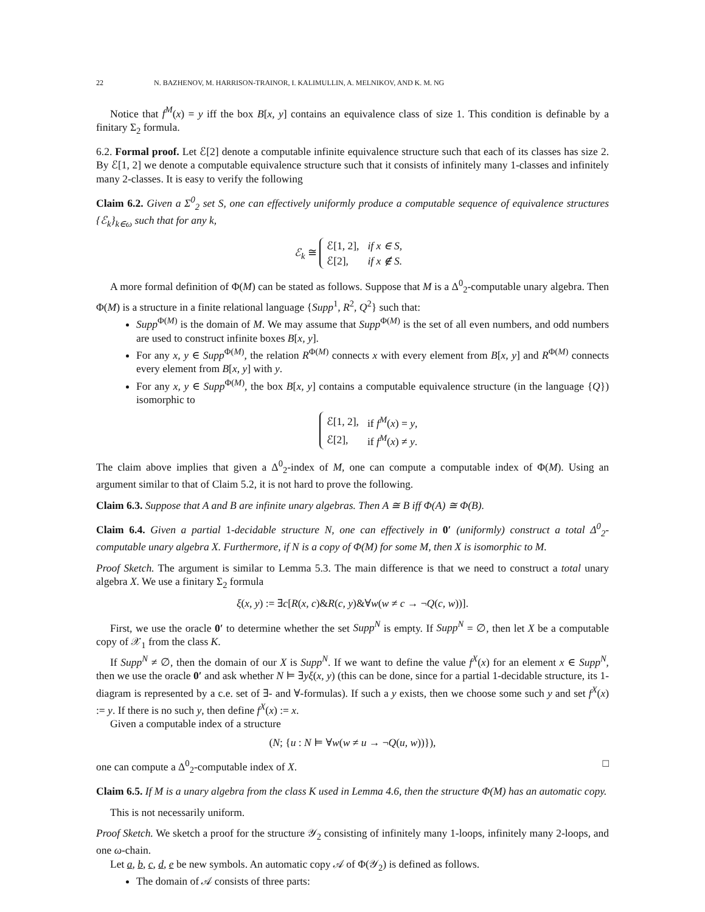22 N. BAZHENOV, M. HARRISON-TRAINOR, I. KALIMULLIN, A. MELNIKOV, AND K. M. NG
Notice that f<sup>M</sup>(x) = y iff the box B[x, y] contains an equivalence class of size 1. This condition is definable by a finitary Σ<sub>2</sub> formula.
6.2. Formal proof. Let ℰ[2] denote a computable infinite equivalence structure such that each of its classes has size 2. By ℰ[1, 2] we denote a computable equivalence structure such that it consists of infinitely many 1-classes and infinitely many 2-classes. It is easy to verify the following
Claim 6.2. Given a Σ<sup>0</sup><sub>2</sub> set S, one can effectively uniformly produce a computable sequence of equivalence structures {ℰ<sub>k</sub>}<sub>k∈ω</sub> such that for any k,
ℰ<sub>k</sub> ≅
| ℰ[1, 2], | if x ∈ S, |
| ℰ[2], | if x ∉ S. |
A more formal definition of Φ(M) can be stated as follows. Suppose that M is a Δ<sup>0</sup><sub>2</sub>-computable unary algebra. Then Φ(M) is a structure in a finite relational language {Supp<sup>1</sup>, R<sup>2</sup>, Q<sup>2</sup>} such that:
Supp<sup>Φ(M)</sup> is the domain of M. We may assume that Supp<sup>Φ(M)</sup> is the set of all even numbers, and odd numbers are used to construct infinite boxes B[x, y].
For any x, y ∈ Supp<sup>Φ(M)</sup>, the relation R<sup>Φ(M)</sup> connects x with every element from B[x, y] and R<sup>Φ(M)</sup> connects every element from B[x, y] with y.
For any x, y ∈ Supp<sup>Φ(M)</sup>, the box B[x, y] contains a computable equivalence structure (in the language {Q}) isomorphic to
| ℰ[1, 2], | if f<sup>M</sup> ( x ) = y , |
| ℰ[2], | if f<sup>M</sup> ( x ) ≠ y . |
The claim above implies that given a Δ<sup>0</sup><sub>2</sub>-index of M, one can compute a computable index of Φ(M). Using an argument similar to that of Claim 5.2, it is not hard to prove the following.
Claim 6.3. Suppose that A and B are infinite unary algebras. Then A ≅ B iff Φ(A) ≅ Φ(B).
Claim 6.4. Given a partial 1-decidable structure N, one can effectively in 0′ (uniformly) construct a total Δ<sup>0</sup><sub>2</sub>-computable unary algebra X. Furthermore, if N is a copy of Φ(M) for some M, then X is isomorphic to M.
Proof Sketch. The argument is similar to Lemma 5.3. The main difference is that we need to construct a total unary algebra X. We use a finitary Σ<sub>2</sub> formula
ξ(x, y) := ∃c[R(x, c)&R(c, y)&∀w(w ≠ c → ¬Q(c, w))].
First, we use the oracle 0′ to determine whether the set Supp<sup>N</sup> is empty. If Supp<sup>N</sup> = ∅, then let X be a computable copy of 𝒳<sub>1</sub> from the class K.
If Supp<sup>N</sup> ≠ ∅, then the domain of our X is Supp<sup>N</sup>. If we want to define the value f<sup>X</sup>(x) for an element x ∈ Supp<sup>N</sup>, then we use the oracle 0′ and ask whether N ⊨ ∃yξ(x, y) (this can be done, since for a partial 1-decidable structure, its 1-diagram is represented by a c.e. set of ∃- and ∀-formulas). If such a y exists, then we choose some such y and set f<sup>X</sup>(x) := y. If there is no such y, then define f<sup>X</sup>(x) := x.
Given a computable index of a structure
(N; {u : N ⊨ ∀w(w ≠ u → ¬Q(u, w))}),
one can compute a Δ<sup>0</sup><sub>2</sub>-computable index of X. □
Claim 6.5. If M is a unary algebra from the class K used in Lemma 4.6, then the structure Φ(M) has an automatic copy.
This is not necessarily uniform.
Proof Sketch. We sketch a proof for the structure 𝒴<sub>2</sub> consisting of infinitely many 1-loops, infinitely many 2-loops, and one ω-chain.
Let a, b, c, d, e be new symbols. An automatic copy 𝒜 of Φ(𝒴<sub>2</sub>) is defined as follows.
The domain of 𝒜 consists of three parts: